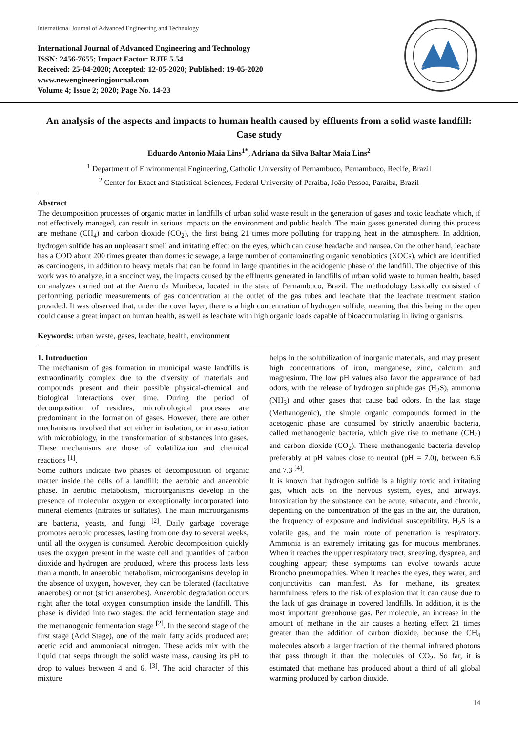International Journal of Advanced Engineering and Technology
International Journal of Advanced Engineering and Technology
ISSN: 2456-7655; Impact Factor: RJIF 5.54
Received: 25-04-2020; Accepted: 12-05-2020; Published: 19-05-2020
www.newengineeringjournal.com
Volume 4; Issue 2; 2020; Page No. 14-23
An analysis of the aspects and impacts to human health caused by effluents from a solid waste landfill: Case study
Eduardo Antonio Maia Lins<sup>1*</sup>, Adriana da Silva Baltar Maia Lins<sup>2</sup>
<sup>1</sup> Department of Environmental Engineering, Catholic University of Pernambuco, Pernambuco, Recife, Brazil
<sup>2</sup> Center for Exact and Statistical Sciences, Federal University of Paraíba, João Pessoa, Paraíba, Brazil
Abstract
The decomposition processes of organic matter in landfills of urban solid waste result in the generation of gases and toxic leachate which, if not effectively managed, can result in serious impacts on the environment and public health. The main gases generated during this process are methane (CH<sub>4</sub>) and carbon dioxide (CO<sub>2</sub>), the first being 21 times more polluting for trapping heat in the atmosphere. In addition, hydrogen sulfide has an unpleasant smell and irritating effect on the eyes, which can cause headache and nausea. On the other hand, leachate has a COD about 200 times greater than domestic sewage, a large number of contaminating organic xenobiotics (XOCs), which are identified as carcinogens, in addition to heavy metals that can be found in large quantities in the acidogenic phase of the landfill. The objective of this work was to analyze, in a succinct way, the impacts caused by the effluents generated in landfills of urban solid waste to human health, based on analyzes carried out at the Aterro da Muribeca, located in the state of Pernambuco, Brazil. The methodology basically consisted of performing periodic measurements of gas concentration at the outlet of the gas tubes and leachate that the leachate treatment station provided. It was observed that, under the cover layer, there is a high concentration of hydrogen sulfide, meaning that this being in the open could cause a great impact on human health, as well as leachate with high organic loads capable of bioaccumulating in living organisms.
Keywords: urban waste, gases, leachate, health, environment
1. Introduction
The mechanism of gas formation in municipal waste landfills is extraordinarily complex due to the diversity of materials and compounds present and their possible physical-chemical and biological interactions over time. During the period of decomposition of residues, microbiological processes are predominant in the formation of gases. However, there are other mechanisms involved that act either in isolation, or in association with microbiology, in the transformation of substances into gases. These mechanisms are those of volatilization and chemical reactions <sup>[1]</sup>.
Some authors indicate two phases of decomposition of organic matter inside the cells of a landfill: the aerobic and anaerobic phase. In aerobic metabolism, microorganisms develop in the presence of molecular oxygen or exceptionally incorporated into mineral elements (nitrates or sulfates). The main microorganisms are bacteria, yeasts, and fungi <sup>[2]</sup>. Daily garbage coverage promotes aerobic processes, lasting from one day to several weeks, until all the oxygen is consumed. Aerobic decomposition quickly uses the oxygen present in the waste cell and quantities of carbon dioxide and hydrogen are produced, where this process lasts less than a month. In anaerobic metabolism, microorganisms develop in the absence of oxygen, however, they can be tolerated (facultative anaerobes) or not (strict anaerobes). Anaerobic degradation occurs right after the total oxygen consumption inside the landfill. This phase is divided into two stages: the acid fermentation stage and the methanogenic fermentation stage <sup>[2]</sup>. In the second stage of the first stage (Acid Stage), one of the main fatty acids produced are: acetic acid and ammoniacal nitrogen. These acids mix with the liquid that seeps through the solid waste mass, causing its pH to drop to values between 4 and 6, <sup>[3]</sup>. The acid character of this mixture
helps in the solubilization of inorganic materials, and may present high concentrations of iron, manganese, zinc, calcium and magnesium. The low pH values also favor the appearance of bad odors, with the release of hydrogen sulphide gas (H<sub>2</sub>S), ammonia (NH<sub>3</sub>) and other gases that cause bad odors. In the last stage (Methanogenic), the simple organic compounds formed in the acetogenic phase are consumed by strictly anaerobic bacteria, called methanogenic bacteria, which give rise to methane (CH<sub>4</sub>) and carbon dioxide (CO<sub>2</sub>). These methanogenic bacteria develop preferably at pH values close to neutral (pH = 7.0), between 6.6 and 7.3 <sup>[4]</sup>.
It is known that hydrogen sulfide is a highly toxic and irritating gas, which acts on the nervous system, eyes, and airways. Intoxication by the substance can be acute, subacute, and chronic, depending on the concentration of the gas in the air, the duration, the frequency of exposure and individual susceptibility. H<sub>2</sub>S is a volatile gas, and the main route of penetration is respiratory. Ammonia is an extremely irritating gas for mucous membranes. When it reaches the upper respiratory tract, sneezing, dyspnea, and coughing appear; these symptoms can evolve towards acute Broncho pneumopathies. When it reaches the eyes, they water, and conjunctivitis can manifest. As for methane, its greatest harmfulness refers to the risk of explosion that it can cause due to the lack of gas drainage in covered landfills. In addition, it is the most important greenhouse gas. Per molecule, an increase in the amount of methane in the air causes a heating effect 21 times greater than the addition of carbon dioxide, because the CH<sub>4</sub> molecules absorb a larger fraction of the thermal infrared photons that pass through it than the molecules of CO<sub>2</sub>. So far, it is estimated that methane has produced about a third of all global warming produced by carbon dioxide.
14